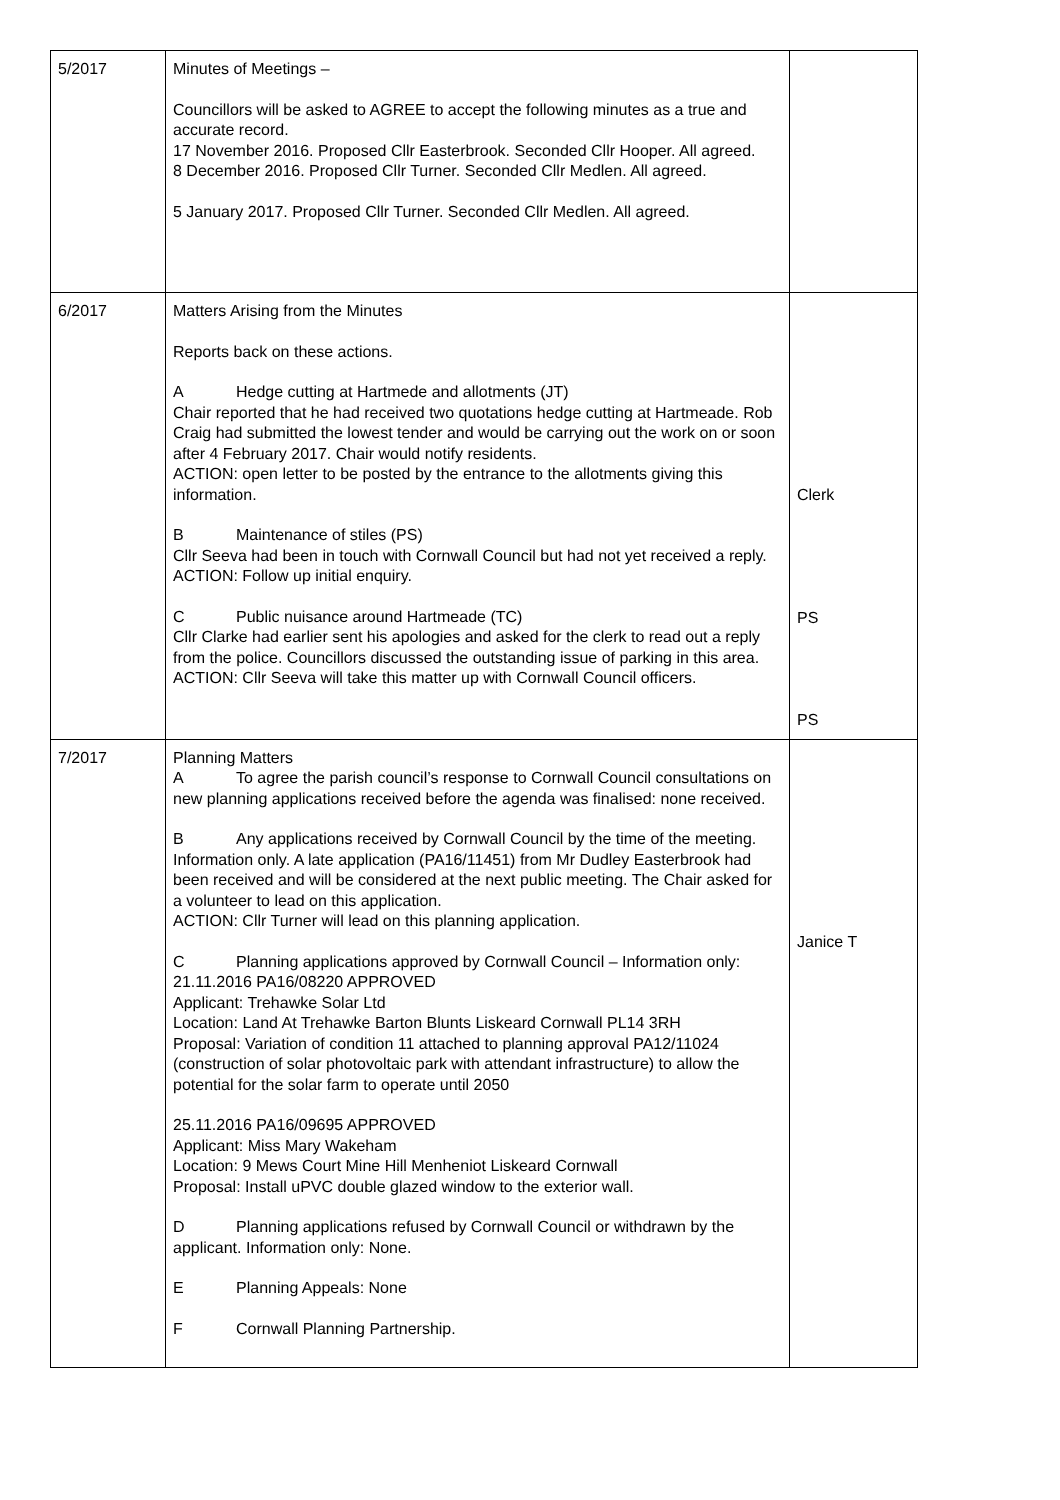| 5/2017 | Minutes of Meetings – Councillors will be asked to AGREE to accept the following minutes as a true and accurate record. 17 November 2016. Proposed Cllr Easterbrook. Seconded Cllr Hooper. All agreed. 8 December 2016. Proposed Cllr Turner. Seconded Cllr Medlen. All agreed. 5 January 2017. Proposed Cllr Turner. Seconded Cllr Medlen. All agreed. | |
| 6/2017 | Matters Arising from the Minutes Reports back on these actions. A Hedge cutting at Hartmede and allotments (JT) Chair reported that he had received two quotations hedge cutting at Hartmeade. Rob Craig had submitted the lowest tender and would be carrying out the work on or soon after 4 February 2017. Chair would notify residents. ACTION: open letter to be posted by the entrance to the allotments giving this information. B Maintenance of stiles (PS) Cllr Seeva had been in touch with Cornwall Council but had not yet received a reply. ACTION: Follow up initial enquiry. C Public nuisance around Hartmeade (TC) Cllr Clarke had earlier sent his apologies and asked for the clerk to read out a reply from the police. Councillors discussed the outstanding issue of parking in this area. ACTION: Cllr Seeva will take this matter up with Cornwall Council officers. | Clerk PS PS |
| 7/2017 | Planning Matters A To agree the parish council’s response to Cornwall Council consultations on new planning applications received before the agenda was finalised: none received. B Any applications received by Cornwall Council by the time of the meeting. Information only. A late application (PA16/11451) from Mr Dudley Easterbrook had been received and will be considered at the next public meeting. The Chair asked for a volunteer to lead on this application. ACTION: Cllr Turner will lead on this planning application. C Planning applications approved by Cornwall Council – Information only: 21.11.2016 PA16/08220 APPROVED Applicant: Trehawke Solar Ltd Location: Land At Trehawke Barton Blunts Liskeard Cornwall PL14 3RH Proposal: Variation of condition 11 attached to planning approval PA12/11024 (construction of solar photovoltaic park with attendant infrastructure) to allow the potential for the solar farm to operate until 2050 25.11.2016 PA16/09695 APPROVED Applicant: Miss Mary Wakeham Location: 9 Mews Court Mine Hill Menheniot Liskeard Cornwall Proposal: Install uPVC double glazed window to the exterior wall. D Planning applications refused by Cornwall Council or withdrawn by the applicant. Information only: None. E Planning Appeals: None F Cornwall Planning Partnership. | Janice T |